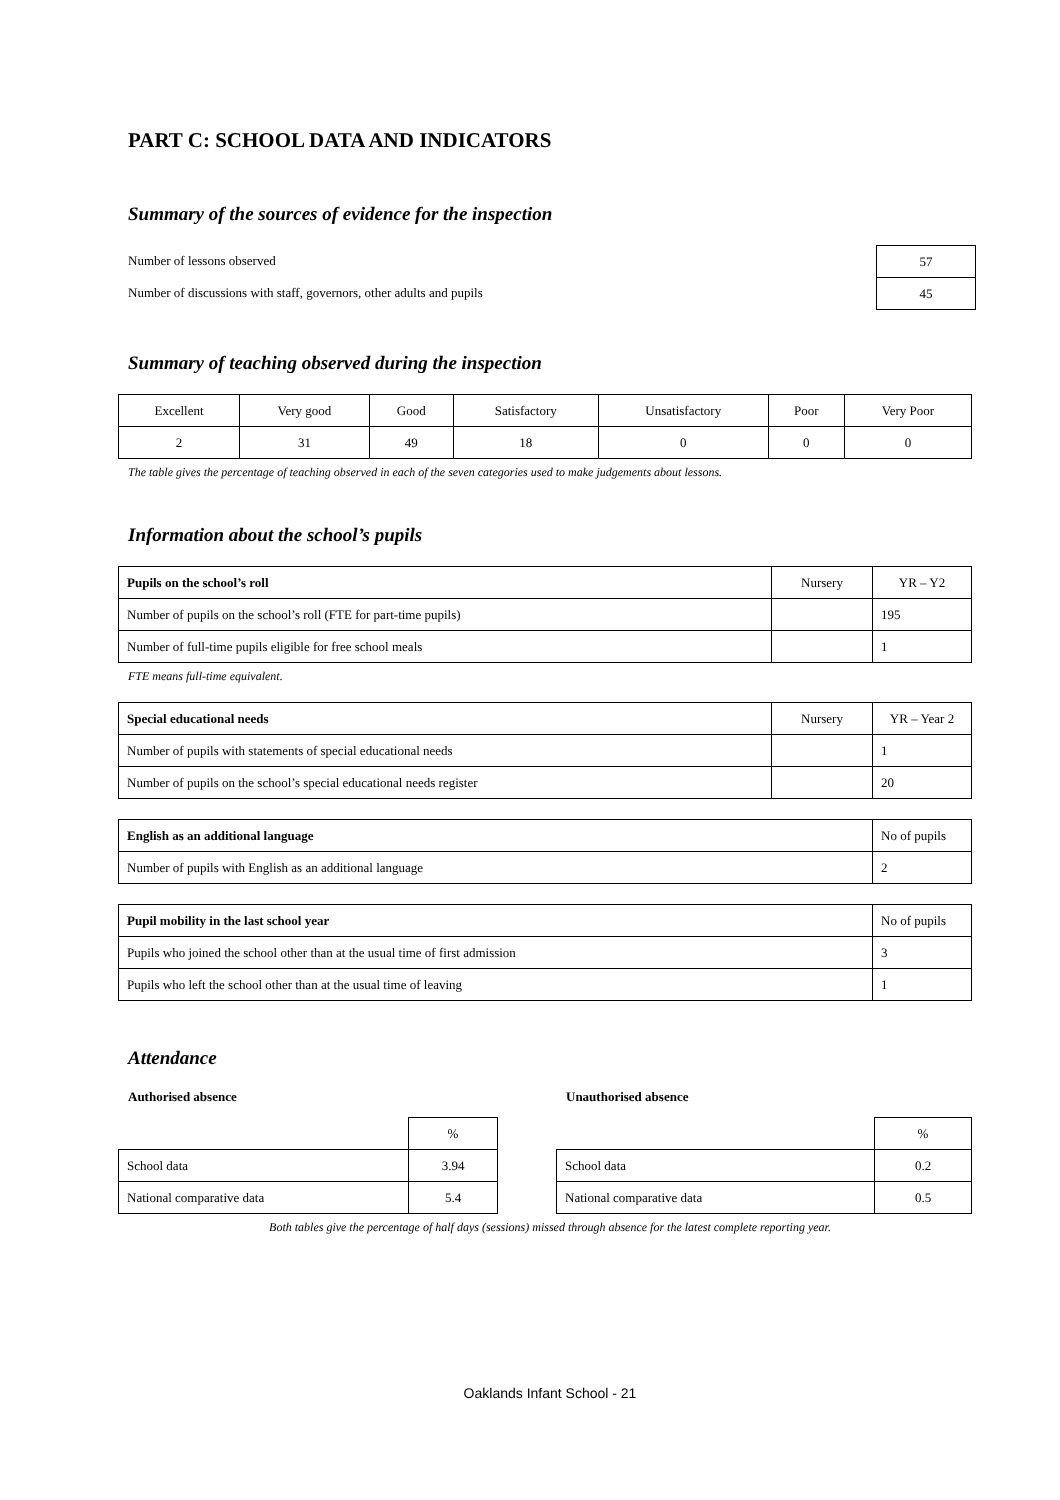PART C: SCHOOL DATA AND INDICATORS
Summary of the sources of evidence for the inspection
Number of lessons observed
Number of discussions with staff, governors, other adults and pupils
| 57 |
| 45 |
Summary of teaching observed during the inspection
| Excellent | Very good | Good | Satisfactory | Unsatisfactory | Poor | Very Poor |
| 2 | 31 | 49 | 18 | 0 | 0 | 0 |
The table gives the percentage of teaching observed in each of the seven categories used to make judgements about lessons.
Information about the school’s pupils
| Pupils on the school’s roll | Nursery | YR – Y2 |
| --- | --- | --- |
| Number of pupils on the school’s roll (FTE for part-time pupils) | | 195 |
| Number of full-time pupils eligible for free school meals | | 1 |
FTE means full-time equivalent.
| Special educational needs | Nursery | YR – Year 2 |
| --- | --- | --- |
| Number of pupils with statements of special educational needs | | 1 |
| Number of pupils on the school’s special educational needs register | | 20 |
| English as an additional language | No of pupils |
| --- | --- |
| Number of pupils with English as an additional language | 2 |
| Pupil mobility in the last school year | No of pupils |
| --- | --- |
| Pupils who joined the school other than at the usual time of first admission | 3 |
| Pupils who left the school other than at the usual time of leaving | 1 |
Attendance
Authorised absence
| | % |
| School data | 3.94 |
| National comparative data | 5.4 |
Unauthorised absence
| | % |
| School data | 0.2 |
| National comparative data | 0.5 |
Both tables give the percentage of half days (sessions) missed through absence for the latest complete reporting year.
Oaklands Infant School - 21